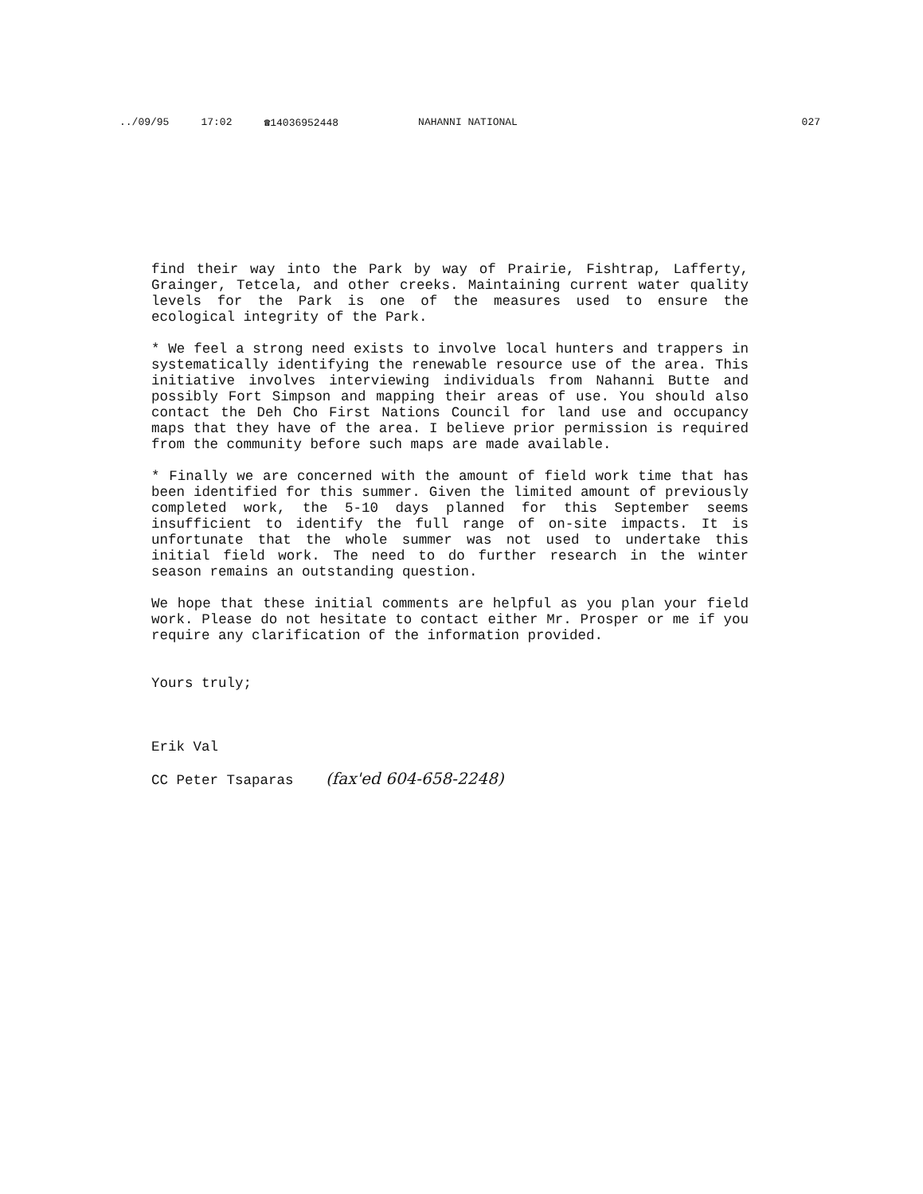../09/95 17:02 ☎14036952448 NAHANNI NATIONAL 027
find their way into the Park by way of Prairie, Fishtrap, Lafferty, Grainger, Tetcela, and other creeks. Maintaining current water quality levels for the Park is one of the measures used to ensure the ecological integrity of the Park.
* We feel a strong need exists to involve local hunters and trappers in systematically identifying the renewable resource use of the area. This initiative involves interviewing individuals from Nahanni Butte and possibly Fort Simpson and mapping their areas of use. You should also contact the Deh Cho First Nations Council for land use and occupancy maps that they have of the area. I believe prior permission is required from the community before such maps are made available.
* Finally we are concerned with the amount of field work time that has been identified for this summer. Given the limited amount of previously completed work, the 5-10 days planned for this September seems insufficient to identify the full range of on-site impacts. It is unfortunate that the whole summer was not used to undertake this initial field work. The need to do further research in the winter season remains an outstanding question.
We hope that these initial comments are helpful as you plan your field work. Please do not hesitate to contact either Mr. Prosper or me if you require any clarification of the information provided.
Yours truly;
Erik Val
CC Peter Tsaparas (fax'ed 604-658-2248)